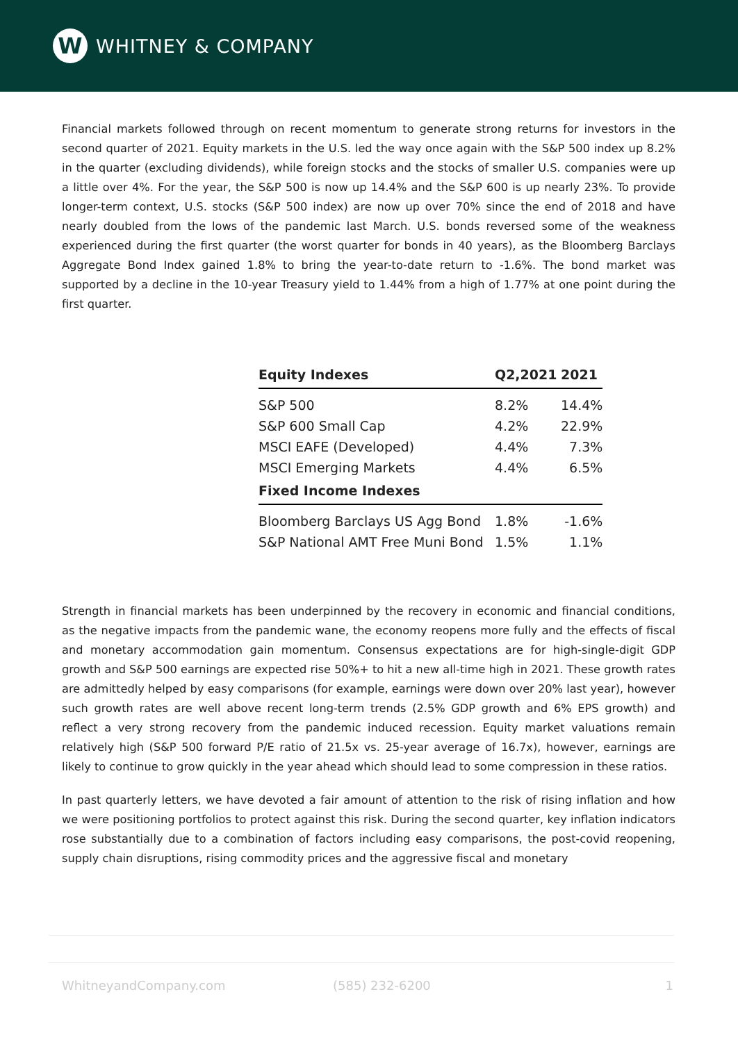W
WHITNEY & COMPANY
Financial markets followed through on recent momentum to generate strong returns for investors in the second quarter of 2021. Equity markets in the U.S. led the way once again with the S&P 500 index up 8.2% in the quarter (excluding dividends), while foreign stocks and the stocks of smaller U.S. companies were up a little over 4%. For the year, the S&P 500 is now up 14.4% and the S&P 600 is up nearly 23%. To provide longer-term context, U.S. stocks (S&P 500 index) are now up over 70% since the end of 2018 and have nearly doubled from the lows of the pandemic last March. U.S. bonds reversed some of the weakness experienced during the first quarter (the worst quarter for bonds in 40 years), as the Bloomberg Barclays Aggregate Bond Index gained 1.8% to bring the year-to-date return to -1.6%. The bond market was supported by a decline in the 10-year Treasury yield to 1.44% from a high of 1.77% at one point during the first quarter.
| Equity Indexes | Q2,2021 | 2021 |
| --- | --- | --- |
| S&P 500 | 8.2% | 14.4% |
| S&P 600 Small Cap | 4.2% | 22.9% |
| MSCI EAFE (Developed) | 4.4% | 7.3% |
| MSCI Emerging Markets | 4.4% | 6.5% |
| Fixed Income Indexes | | |
| Bloomberg Barclays US Agg Bond | 1.8% | -1.6% |
| S&P National AMT Free Muni Bond | 1.5% | 1.1% |
Strength in financial markets has been underpinned by the recovery in economic and financial conditions, as the negative impacts from the pandemic wane, the economy reopens more fully and the effects of fiscal and monetary accommodation gain momentum. Consensus expectations are for high-single-digit GDP growth and S&P 500 earnings are expected rise 50%+ to hit a new all-time high in 2021. These growth rates are admittedly helped by easy comparisons (for example, earnings were down over 20% last year), however such growth rates are well above recent long-term trends (2.5% GDP growth and 6% EPS growth) and reflect a very strong recovery from the pandemic induced recession. Equity market valuations remain relatively high (S&P 500 forward P/E ratio of 21.5x vs. 25-year average of 16.7x), however, earnings are likely to continue to grow quickly in the year ahead which should lead to some compression in these ratios.
In past quarterly letters, we have devoted a fair amount of attention to the risk of rising inflation and how we were positioning portfolios to protect against this risk. During the second quarter, key inflation indicators rose substantially due to a combination of factors including easy comparisons, the post-covid reopening, supply chain disruptions, rising commodity prices and the aggressive fiscal and monetary
WhitneyandCompany.com (585) 232-6200 1